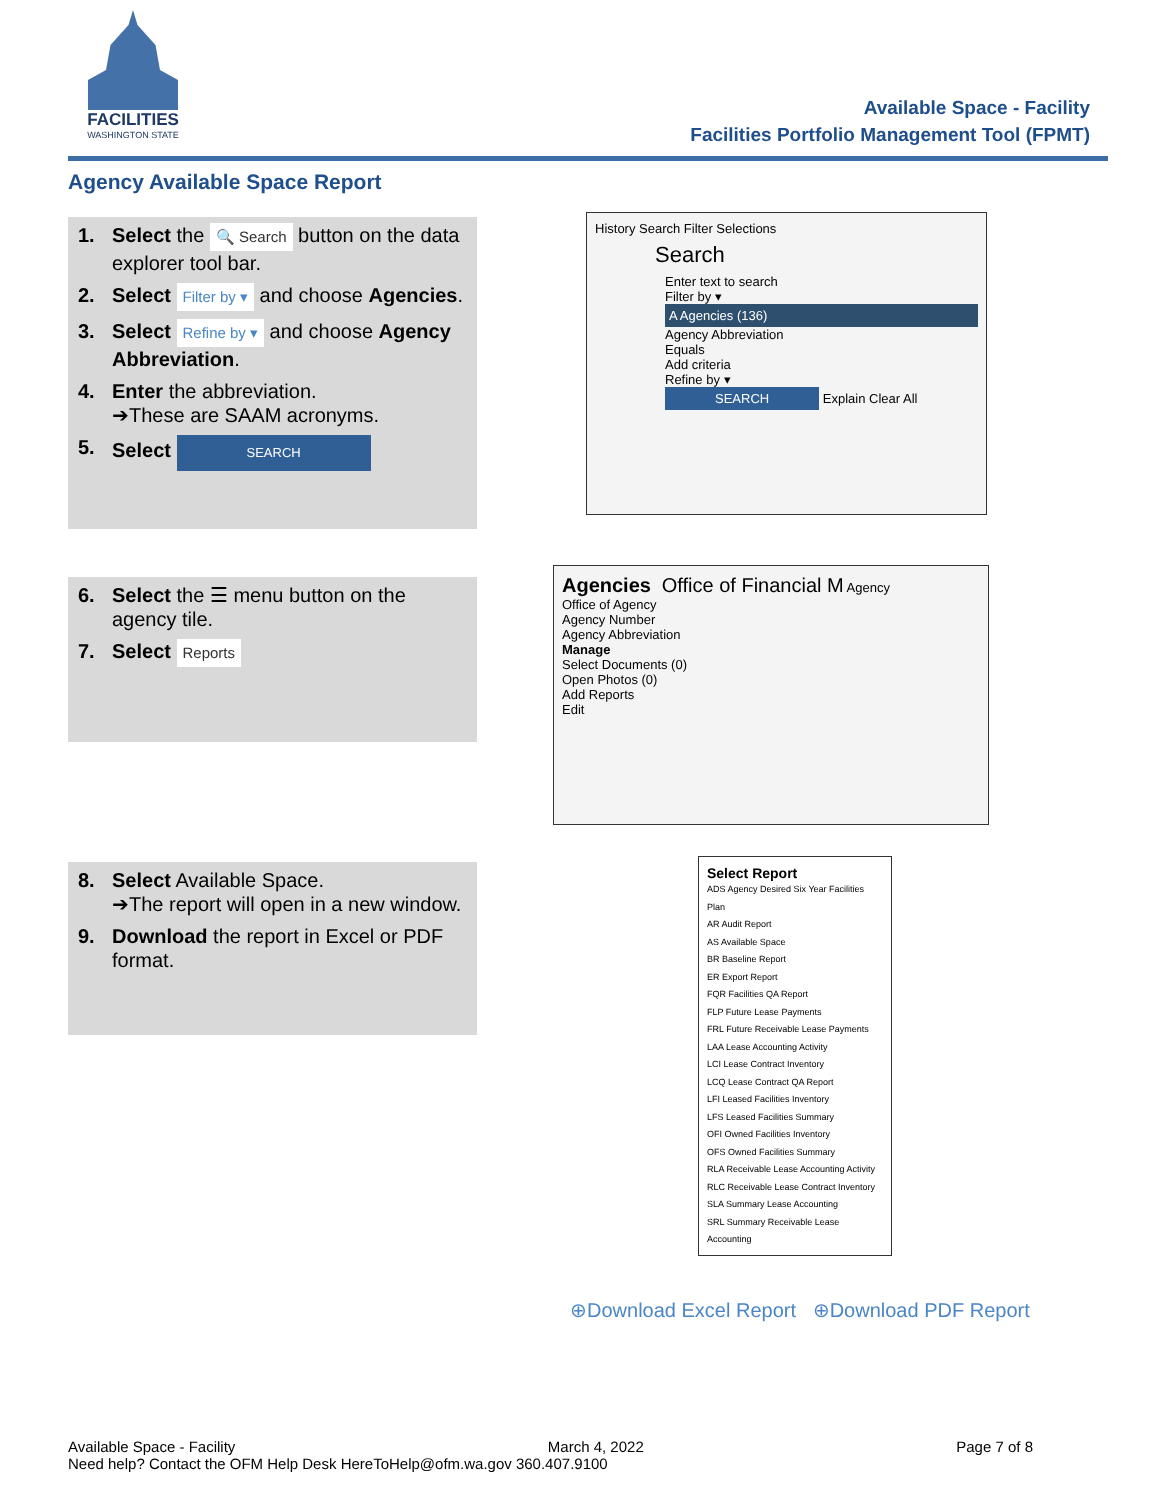FACILITIES
WASHINGTON STATE
Available Space - Facility
Facilities Portfolio Management Tool (FPMT)
Agency Available Space Report
1. Select the 🔍 Search button on the data explorer tool bar.
2. Select Filter by ▾ and choose Agencies.
3. Select Refine by ▾ and choose Agency Abbreviation.
4. Enter the abbreviation.
➔These are SAAM acronyms.
5. Select SEARCH
6. Select the ☰ menu button on the agency tile.
7. Select Reports
8. Select Available Space.
➔The report will open in a new window.
9. Download the report in Excel or PDF format.
History Search Filter Selections
Search
Enter text to search
Filter by ▾
A Agencies (136)
Agency Abbreviation
Equals
Add criteria
Refine by ▾
SEARCH Explain Clear All
Agencies Office of Financial M Agency
Office of Agency
Agency Number
Agency Abbreviation
Manage
Select Documents (0)
Open Photos (0)
Add Reports
Edit
Select Report
ADS Agency Desired Six Year Facilities Plan
AR Audit Report
AS Available Space
BR Baseline Report
ER Export Report
FQR Facilities QA Report
FLP Future Lease Payments
FRL Future Receivable Lease Payments
LAA Lease Accounting Activity
LCI Lease Contract Inventory
LCQ Lease Contract QA Report
LFI Leased Facilities Inventory
LFS Leased Facilities Summary
OFI Owned Facilities Inventory
OFS Owned Facilities Summary
RLA Receivable Lease Accounting Activity
RLC Receivable Lease Contract Inventory
SLA Summary Lease Accounting
SRL Summary Receivable Lease Accounting
⊕Download Excel Report ⊕Download PDF Report
Available Space - Facility March 4, 2022 Page 7 of 8
Need help? Contact the OFM Help Desk HereToHelp@ofm.wa.gov 360.407.9100